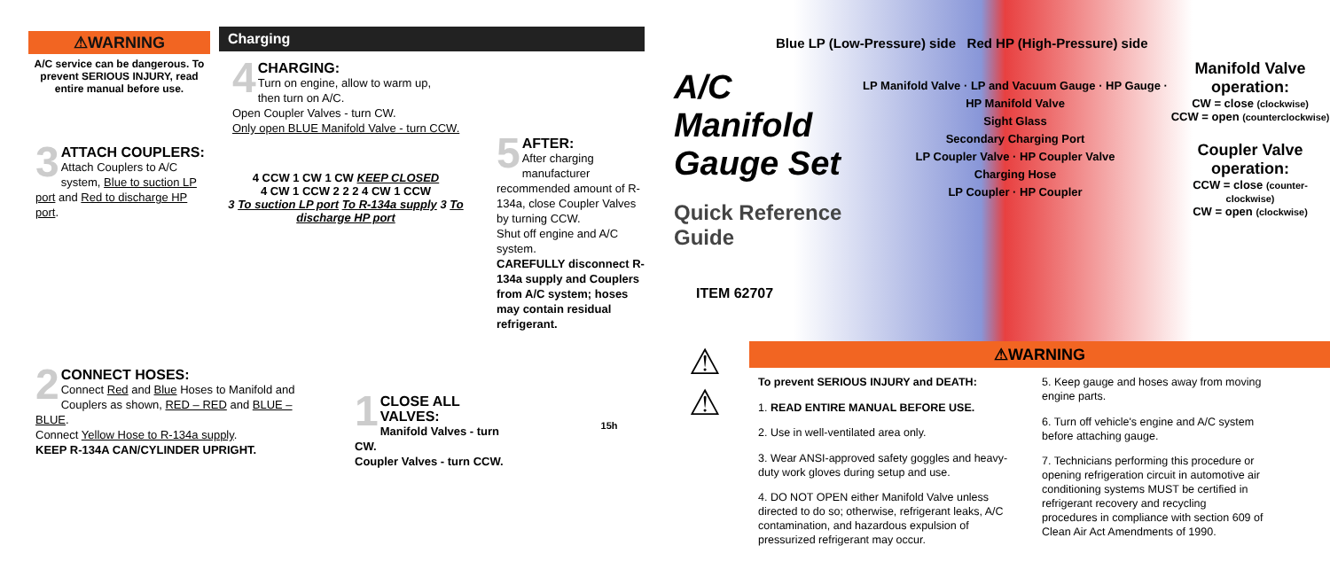⚠WARNING
A/C service can be dangerous. To prevent SERIOUS INJURY, read entire manual before use.
Charging
4
CHARGING:
Turn on engine, allow to warm up,
then turn on A/C.
Open Coupler Valves - turn CW.
Only open BLUE Manifold Valve - turn CCW.
3
ATTACH COUPLERS:
Attach Couplers to A/C system, Blue to suction LP port and Red to discharge HP port.
4 CCW 1 CW 1 CW KEEP CLOSED
4 CW 1 CCW 2 2 2 4 CW 1 CCW
3 To suction LP port To R-134a supply 3 To discharge HP port
5
AFTER:
After charging manufacturer recommended amount of R-134a, close Coupler Valves by turning CCW.
Shut off engine and A/C system.
CAREFULLY disconnect R-134a supply and Couplers from A/C system; hoses may contain residual refrigerant.
2
CONNECT HOSES:
Connect Red and Blue Hoses to Manifold and Couplers as shown, RED – RED and BLUE – BLUE.
Connect Yellow Hose to R-134a supply.
KEEP R-134A CAN/CYLINDER UPRIGHT.
1
CLOSE ALL VALVES:
Manifold Valves - turn CW.
Coupler Valves - turn CCW.
15h
Blue LP (Low-Pressure) side Red HP (High-Pressure) side
A/C Manifold Gauge Set
Quick Reference Guide
ITEM 62707
LP Manifold Valve · LP and Vacuum Gauge · HP Gauge · HP Manifold Valve
Sight Glass
Secondary Charging Port
LP Coupler Valve · HP Coupler Valve
Charging Hose
LP Coupler · HP Coupler
Manifold Valve operation:
CW = close (clockwise)
CCW = open (counterclockwise)
Coupler Valve operation:
CCW = close (counter-clockwise)
CW = open (clockwise)
⚠
⚠
⚠WARNING
To prevent SERIOUS INJURY and DEATH:
1. READ ENTIRE MANUAL BEFORE USE.
2. Use in well-ventilated area only.
3. Wear ANSI-approved safety goggles and heavy-duty work gloves during setup and use.
4. DO NOT OPEN either Manifold Valve unless directed to do so; otherwise, refrigerant leaks, A/C contamination, and hazardous expulsion of pressurized refrigerant may occur.
5. Keep gauge and hoses away from moving engine parts.
6. Turn off vehicle's engine and A/C system before attaching gauge.
7. Technicians performing this procedure or opening refrigeration circuit in automotive air conditioning systems MUST be certified in refrigerant recovery and recycling procedures in compliance with section 609 of Clean Air Act Amendments of 1990.